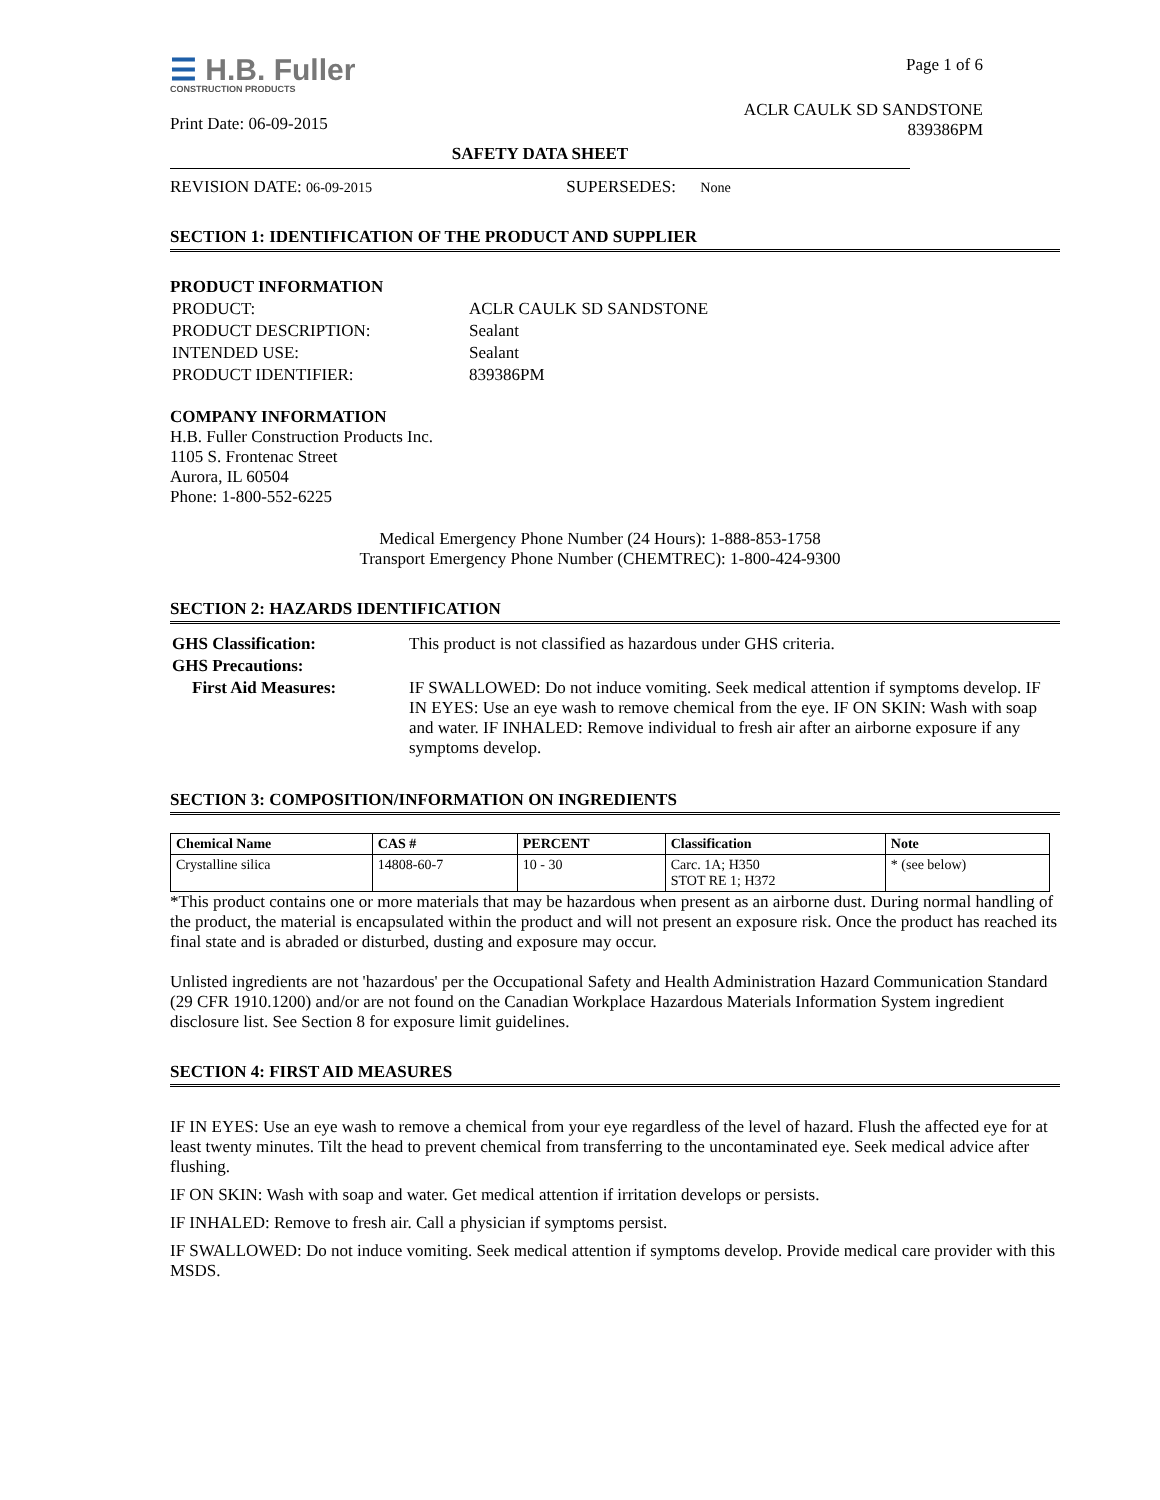☰ H.B. Fuller
CONSTRUCTION PRODUCTS
Print Date: 06-09-2015
Page 1 of 6
ACLR CAULK SD SANDSTONE
839386PM
SAFETY DATA SHEET
REVISION DATE: 06-09-2015 SUPERSEDES: None
SECTION 1: IDENTIFICATION OF THE PRODUCT AND SUPPLIER
PRODUCT INFORMATION
| PRODUCT: | ACLR CAULK SD SANDSTONE |
| PRODUCT DESCRIPTION: | Sealant |
| INTENDED USE: | Sealant |
| PRODUCT IDENTIFIER: | 839386PM |
COMPANY INFORMATION
H.B. Fuller Construction Products Inc.
1105 S. Frontenac Street
Aurora, IL 60504
Phone: 1-800-552-6225
Medical Emergency Phone Number (24 Hours): 1-888-853-1758
Transport Emergency Phone Number (CHEMTREC): 1-800-424-9300
SECTION 2: HAZARDS IDENTIFICATION
| GHS Classification: | This product is not classified as hazardous under GHS criteria. |
| GHS Precautions: | |
| First Aid Measures: | IF SWALLOWED: Do not induce vomiting. Seek medical attention if symptoms develop. IF IN EYES: Use an eye wash to remove chemical from the eye. IF ON SKIN: Wash with soap and water. IF INHALED: Remove individual to fresh air after an airborne exposure if any symptoms develop. |
SECTION 3: COMPOSITION/INFORMATION ON INGREDIENTS
| Chemical Name | CAS # | PERCENT | Classification | Note |
| --- | --- | --- | --- | --- |
| Crystalline silica | 14808-60-7 | 10 - 30 | Carc. 1A; H350 STOT RE 1; H372 | * (see below) |
*This product contains one or more materials that may be hazardous when present as an airborne dust. During normal handling of the product, the material is encapsulated within the product and will not present an exposure risk. Once the product has reached its final state and is abraded or disturbed, dusting and exposure may occur.
Unlisted ingredients are not 'hazardous' per the Occupational Safety and Health Administration Hazard Communication Standard (29 CFR 1910.1200) and/or are not found on the Canadian Workplace Hazardous Materials Information System ingredient disclosure list. See Section 8 for exposure limit guidelines.
SECTION 4: FIRST AID MEASURES
IF IN EYES: Use an eye wash to remove a chemical from your eye regardless of the level of hazard. Flush the affected eye for at least twenty minutes. Tilt the head to prevent chemical from transferring to the uncontaminated eye. Seek medical advice after flushing.
IF ON SKIN: Wash with soap and water. Get medical attention if irritation develops or persists.
IF INHALED: Remove to fresh air. Call a physician if symptoms persist.
IF SWALLOWED: Do not induce vomiting. Seek medical attention if symptoms develop. Provide medical care provider with this MSDS.